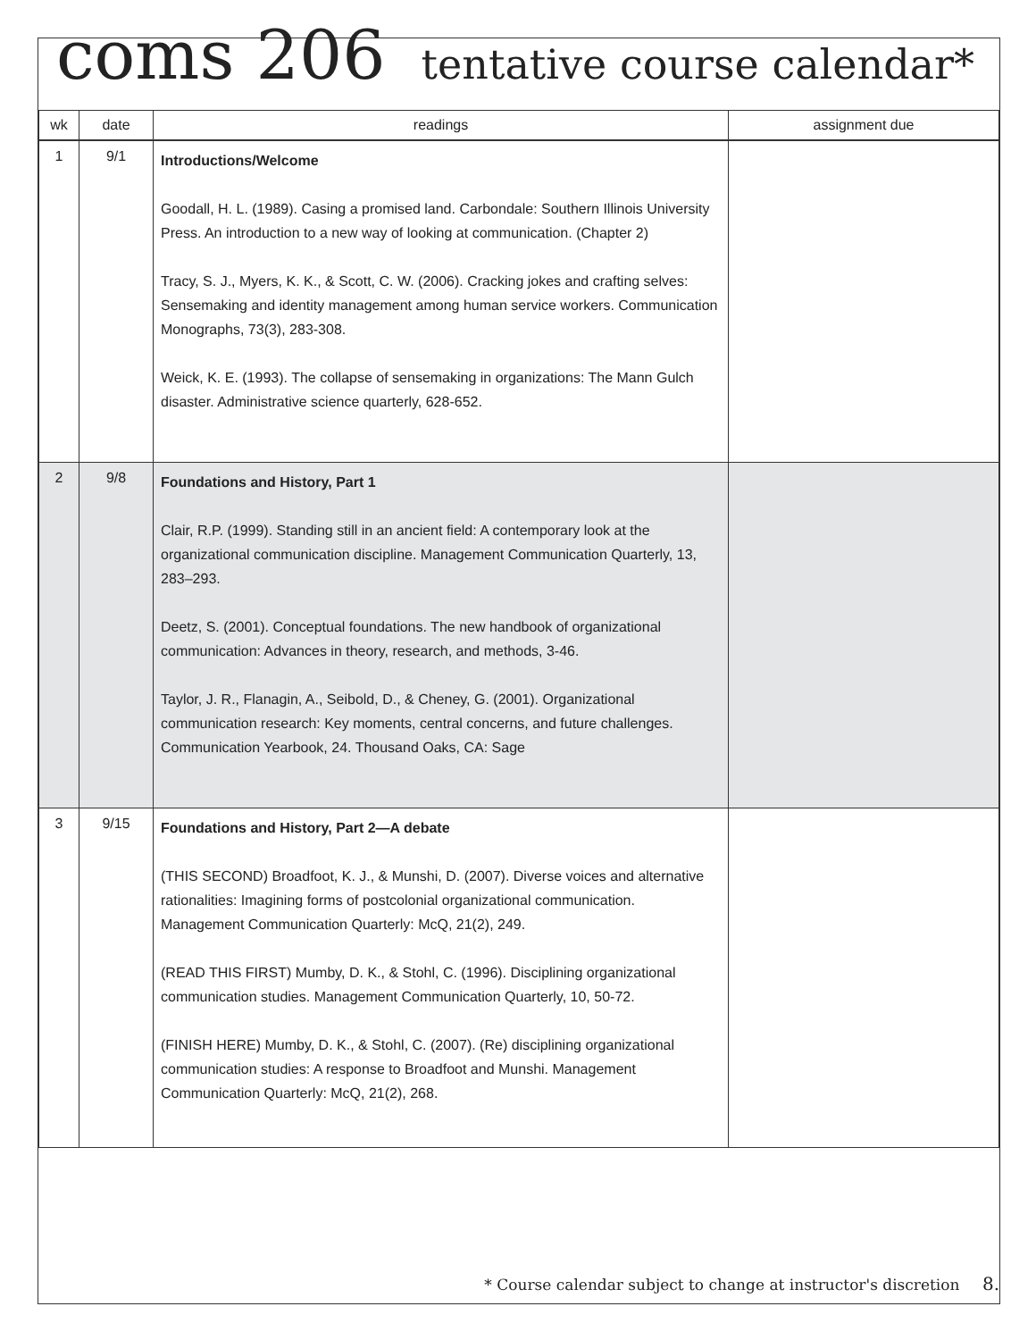coms 206 tentative course calendar*
| wk | date | readings | assignment due |
| --- | --- | --- | --- |
| 1 | 9/1 | Introductions/Welcome Goodall, H. L. (1989). Casing a promised land. Carbondale: Southern Illinois University Press. An introduction to a new way of looking at communication. (Chapter 2) Tracy, S. J., Myers, K. K., & Scott, C. W. (2006). Cracking jokes and crafting selves: Sensemaking and identity management among human service workers. Communication Monographs, 73(3), 283-308. Weick, K. E. (1993). The collapse of sensemaking in organizations: The Mann Gulch disaster. Administrative science quarterly, 628-652. | |
| 2 | 9/8 | Foundations and History, Part 1 Clair, R.P. (1999). Standing still in an ancient field: A contemporary look at the organizational communication discipline. Management Communication Quarterly, 13, 283–293. Deetz, S. (2001). Conceptual foundations. The new handbook of organizational communication: Advances in theory, research, and methods, 3-46. Taylor, J. R., Flanagin, A., Seibold, D., & Cheney, G. (2001). Organizational communication research: Key moments, central concerns, and future challenges. Communication Yearbook, 24. Thousand Oaks, CA: Sage | |
| 3 | 9/15 | Foundations and History, Part 2—A debate (THIS SECOND) Broadfoot, K. J., & Munshi, D. (2007). Diverse voices and alternative rationalities: Imagining forms of postcolonial organizational communication. Management Communication Quarterly: McQ, 21(2), 249. (READ THIS FIRST) Mumby, D. K., & Stohl, C. (1996). Disciplining organizational communication studies. Management Communication Quarterly, 10, 50-72. (FINISH HERE) Mumby, D. K., & Stohl, C. (2007). (Re) disciplining organizational communication studies: A response to Broadfoot and Munshi. Management Communication Quarterly: McQ, 21(2), 268. | |
* Course calendar subject to change at instructor's discretion 8.